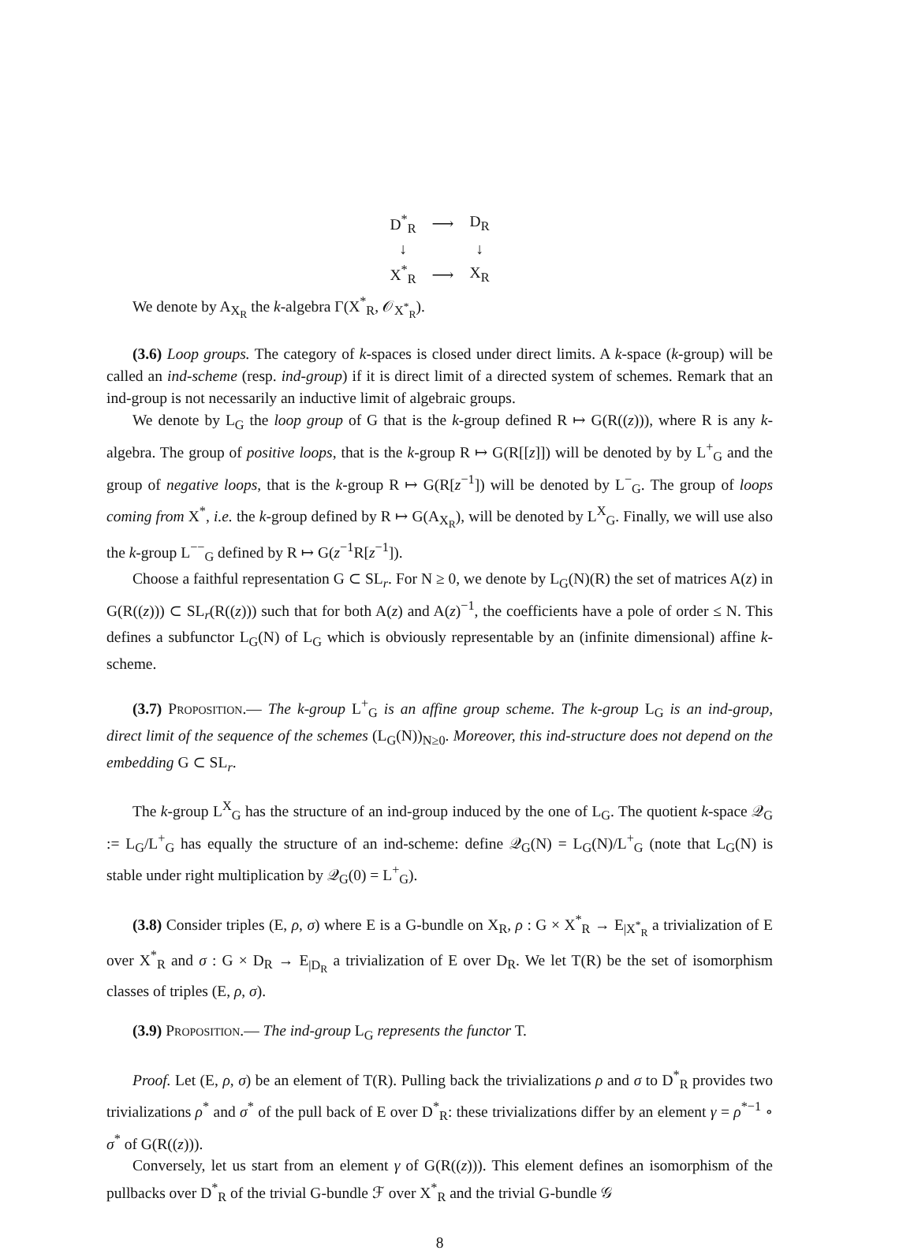| D<sup>*</sup><sub>R</sub> | ⟶ | D<sub>R</sub> |
| ↓ | | ↓ |
| X<sup>*</sup><sub>R</sub> | ⟶ | X<sub>R</sub> |
We denote by A<sub>X<sub>R</sub></sub> the k-algebra Γ(X<sup>*</sup><sub>R</sub>, 𝒪<sub>X<sup>*</sup><sub>R</sub></sub>).
(3.6) Loop groups. The category of k-spaces is closed under direct limits. A k-space (k-group) will be called an ind-scheme (resp. ind-group) if it is direct limit of a directed system of schemes. Remark that an ind-group is not necessarily an inductive limit of algebraic groups.
We denote by L<sub>G</sub> the loop group of G that is the k-group defined R ↦ G(R((z))), where R is any k-algebra. The group of positive loops, that is the k-group R ↦ G(R[[z]]) will be denoted by by L<sup>+</sup><sub>G</sub> and the group of negative loops, that is the k-group R ↦ G(R[z<sup>−1</sup>]) will be denoted by L<sup>−</sup><sub>G</sub>. The group of loops coming from X<sup>*</sup>, i.e. the k-group defined by R ↦ G(A<sub>X<sub>R</sub></sub>), will be denoted by L<sup>X</sup><sub>G</sub>. Finally, we will use also the k-group L<sup>−−</sup><sub>G</sub> defined by R ↦ G(z<sup>−1</sup>R[z<sup>−1</sup>]).
Choose a faithful representation G ⊂ SL<sub>r</sub>. For N ≥ 0, we denote by L<sub>G</sub>(N)(R) the set of matrices A(z) in G(R((z))) ⊂ SL<sub>r</sub>(R((z))) such that for both A(z) and A(z)<sup>−1</sup>, the coefficients have a pole of order ≤ N. This defines a subfunctor L<sub>G</sub>(N) of L<sub>G</sub> which is obviously representable by an (infinite dimensional) affine k-scheme.
(3.7) Proposition.— The k-group L<sup>+</sup><sub>G</sub> is an affine group scheme. The k-group L<sub>G</sub> is an ind-group, direct limit of the sequence of the schemes (L<sub>G</sub>(N))<sub>N≥0</sub>. Moreover, this ind-structure does not depend on the embedding G ⊂ SL<sub>r</sub>.
The k-group L<sup>X</sup><sub>G</sub> has the structure of an ind-group induced by the one of L<sub>G</sub>. The quotient k-space 𝒬<sub>G</sub> := L<sub>G</sub>/L<sup>+</sup><sub>G</sub> has equally the structure of an ind-scheme: define 𝒬<sub>G</sub>(N) = L<sub>G</sub>(N)/L<sup>+</sup><sub>G</sub> (note that L<sub>G</sub>(N) is stable under right multiplication by 𝒬<sub>G</sub>(0) = L<sup>+</sup><sub>G</sub>).
(3.8) Consider triples (E, ρ, σ) where E is a G-bundle on X<sub>R</sub>, ρ : G × X<sup>*</sup><sub>R</sub> → E<sub>|X<sup>*</sup><sub>R</sub></sub> a trivialization of E over X<sup>*</sup><sub>R</sub> and σ : G × D<sub>R</sub> → E<sub>|D<sub>R</sub></sub> a trivialization of E over D<sub>R</sub>. We let T(R) be the set of isomorphism classes of triples (E, ρ, σ).
(3.9) Proposition.— The ind-group L<sub>G</sub> represents the functor T.
Proof. Let (E, ρ, σ) be an element of T(R). Pulling back the trivializations ρ and σ to D<sup>*</sup><sub>R</sub> provides two trivializations ρ<sup>*</sup> and σ<sup>*</sup> of the pull back of E over D<sup>*</sup><sub>R</sub>: these trivializations differ by an element γ = ρ<sup>*−1</sup> ∘ σ<sup>*</sup> of G(R((z))).
Conversely, let us start from an element γ of G(R((z))). This element defines an isomorphism of the pullbacks over D<sup>*</sup><sub>R</sub> of the trivial G-bundle ℱ over X<sup>*</sup><sub>R</sub> and the trivial G-bundle 𝒢
8